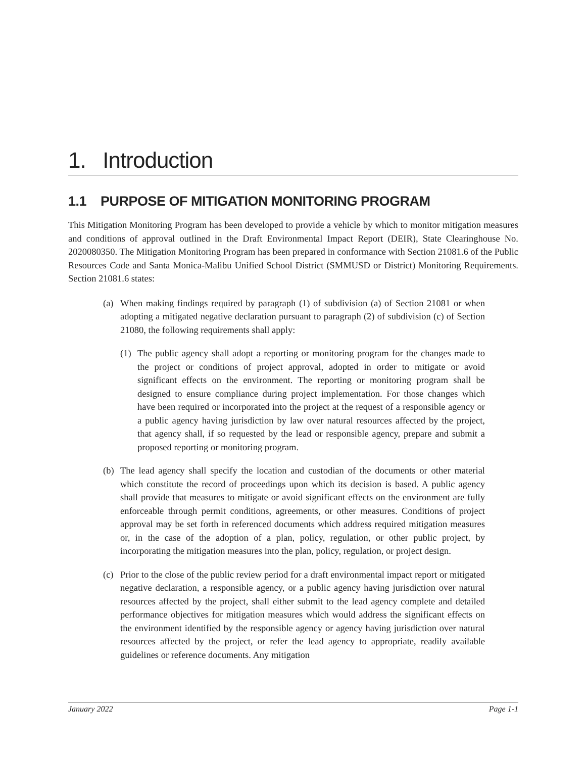1. Introduction
1.1 PURPOSE OF MITIGATION MONITORING PROGRAM
This Mitigation Monitoring Program has been developed to provide a vehicle by which to monitor mitigation measures and conditions of approval outlined in the Draft Environmental Impact Report (DEIR), State Clearinghouse No. 2020080350. The Mitigation Monitoring Program has been prepared in conformance with Section 21081.6 of the Public Resources Code and Santa Monica-Malibu Unified School District (SMMUSD or District) Monitoring Requirements. Section 21081.6 states:
(a) When making findings required by paragraph (1) of subdivision (a) of Section 21081 or when adopting a mitigated negative declaration pursuant to paragraph (2) of subdivision (c) of Section 21080, the following requirements shall apply:
(1) The public agency shall adopt a reporting or monitoring program for the changes made to the project or conditions of project approval, adopted in order to mitigate or avoid significant effects on the environment. The reporting or monitoring program shall be designed to ensure compliance during project implementation. For those changes which have been required or incorporated into the project at the request of a responsible agency or a public agency having jurisdiction by law over natural resources affected by the project, that agency shall, if so requested by the lead or responsible agency, prepare and submit a proposed reporting or monitoring program.
(b) The lead agency shall specify the location and custodian of the documents or other material which constitute the record of proceedings upon which its decision is based. A public agency shall provide that measures to mitigate or avoid significant effects on the environment are fully enforceable through permit conditions, agreements, or other measures. Conditions of project approval may be set forth in referenced documents which address required mitigation measures or, in the case of the adoption of a plan, policy, regulation, or other public project, by incorporating the mitigation measures into the plan, policy, regulation, or project design.
(c) Prior to the close of the public review period for a draft environmental impact report or mitigated negative declaration, a responsible agency, or a public agency having jurisdiction over natural resources affected by the project, shall either submit to the lead agency complete and detailed performance objectives for mitigation measures which would address the significant effects on the environment identified by the responsible agency or agency having jurisdiction over natural resources affected by the project, or refer the lead agency to appropriate, readily available guidelines or reference documents. Any mitigation
January 2022 Page 1-1